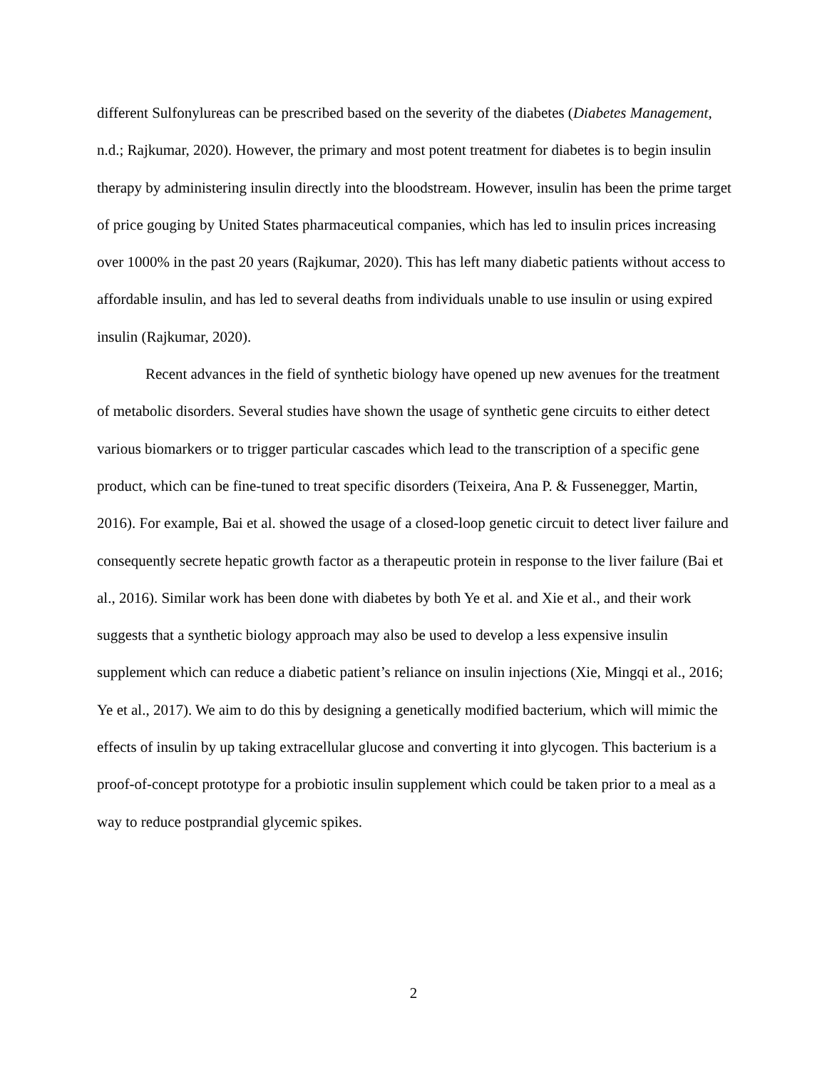different Sulfonylureas can be prescribed based on the severity of the diabetes (Diabetes Management, n.d.; Rajkumar, 2020). However, the primary and most potent treatment for diabetes is to begin insulin therapy by administering insulin directly into the bloodstream. However, insulin has been the prime target of price gouging by United States pharmaceutical companies, which has led to insulin prices increasing over 1000% in the past 20 years (Rajkumar, 2020). This has left many diabetic patients without access to affordable insulin, and has led to several deaths from individuals unable to use insulin or using expired insulin (Rajkumar, 2020).
Recent advances in the field of synthetic biology have opened up new avenues for the treatment of metabolic disorders. Several studies have shown the usage of synthetic gene circuits to either detect various biomarkers or to trigger particular cascades which lead to the transcription of a specific gene product, which can be fine-tuned to treat specific disorders (Teixeira, Ana P. & Fussenegger, Martin, 2016). For example, Bai et al. showed the usage of a closed-loop genetic circuit to detect liver failure and consequently secrete hepatic growth factor as a therapeutic protein in response to the liver failure (Bai et al., 2016). Similar work has been done with diabetes by both Ye et al. and Xie et al., and their work suggests that a synthetic biology approach may also be used to develop a less expensive insulin supplement which can reduce a diabetic patient’s reliance on insulin injections (Xie, Mingqi et al., 2016; Ye et al., 2017). We aim to do this by designing a genetically modified bacterium, which will mimic the effects of insulin by up taking extracellular glucose and converting it into glycogen. This bacterium is a proof-of-concept prototype for a probiotic insulin supplement which could be taken prior to a meal as a way to reduce postprandial glycemic spikes.
2